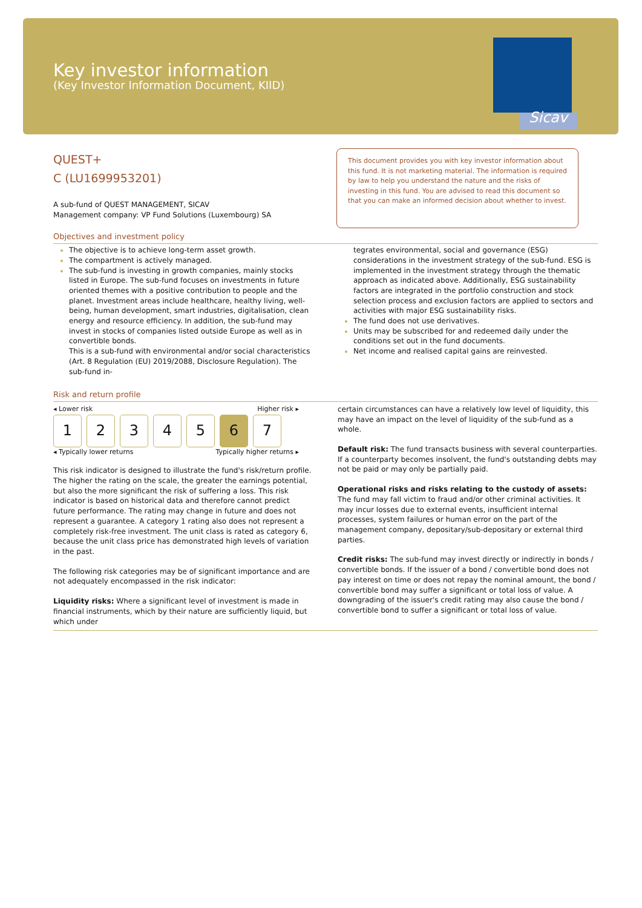Key investor information
(Key Investor Information Document, KIID)
Sicav
This document provides you with key investor information about this fund. It is not marketing material. The information is required by law to help you understand the nature and the risks of investing in this fund. You are advised to read this document so that you can make an informed decision about whether to invest.
QUEST+
C (LU1699953201)
A sub-fund of QUEST MANAGEMENT, SICAV
Management company: VP Fund Solutions (Luxembourg) SA
Objectives and investment policy
The objective is to achieve long-term asset growth.
The compartment is actively managed.
The sub-fund is investing in growth companies, mainly stocks listed in Europe. The sub-fund focuses on investments in future oriented themes with a positive contribution to people and the planet. Investment areas include healthcare, healthy living, well-being, human development, smart industries, digitalisation, clean energy and resource efficiency. In addition, the sub-fund may invest in stocks of companies listed outside Europe as well as in convertible bonds.
This is a sub-fund with environmental and/or social characteristics (Art. 8 Regulation (EU) 2019/2088, Disclosure Regulation). The sub-fund in-
tegrates environmental, social and governance (ESG) considerations in the investment strategy of the sub-fund. ESG is implemented in the investment strategy through the thematic approach as indicated above. Additionally, ESG sustainability factors are integrated in the portfolio construction and stock selection process and exclusion factors are applied to sectors and activities with major ESG sustainability risks.
The fund does not use derivatives.
Units may be subscribed for and redeemed daily under the conditions set out in the fund documents.
Net income and realised capital gains are reinvested.
Risk and return profile
◂ Lower risk Higher risk ▸
| 1 | 2 | 3 | 4 | 5 | 6 | 7 |
◂ Typically lower returns Typically higher returns ▸
This risk indicator is designed to illustrate the fund's risk/return profile. The higher the rating on the scale, the greater the earnings potential, but also the more significant the risk of suffering a loss. This risk indicator is based on historical data and therefore cannot predict future performance. The rating may change in future and does not represent a guarantee. A category 1 rating also does not represent a completely risk-free investment. The unit class is rated as category 6, because the unit class price has demonstrated high levels of variation in the past.
The following risk categories may be of significant importance and are not adequately encompassed in the risk indicator:
Liquidity risks: Where a significant level of investment is made in financial instruments, which by their nature are sufficiently liquid, but which under
certain circumstances can have a relatively low level of liquidity, this may have an impact on the level of liquidity of the sub-fund as a whole.
Default risk: The fund transacts business with several counterparties. If a counterparty becomes insolvent, the fund's outstanding debts may not be paid or may only be partially paid.
Operational risks and risks relating to the custody of assets: The fund may fall victim to fraud and/or other criminal activities. It may incur losses due to external events, insufficient internal processes, system failures or human error on the part of the management company, depositary/sub-depositary or external third parties.
Credit risks: The sub-fund may invest directly or indirectly in bonds / convertible bonds. If the issuer of a bond / convertible bond does not pay interest on time or does not repay the nominal amount, the bond / convertible bond may suffer a significant or total loss of value. A downgrading of the issuer's credit rating may also cause the bond / convertible bond to suffer a significant or total loss of value.